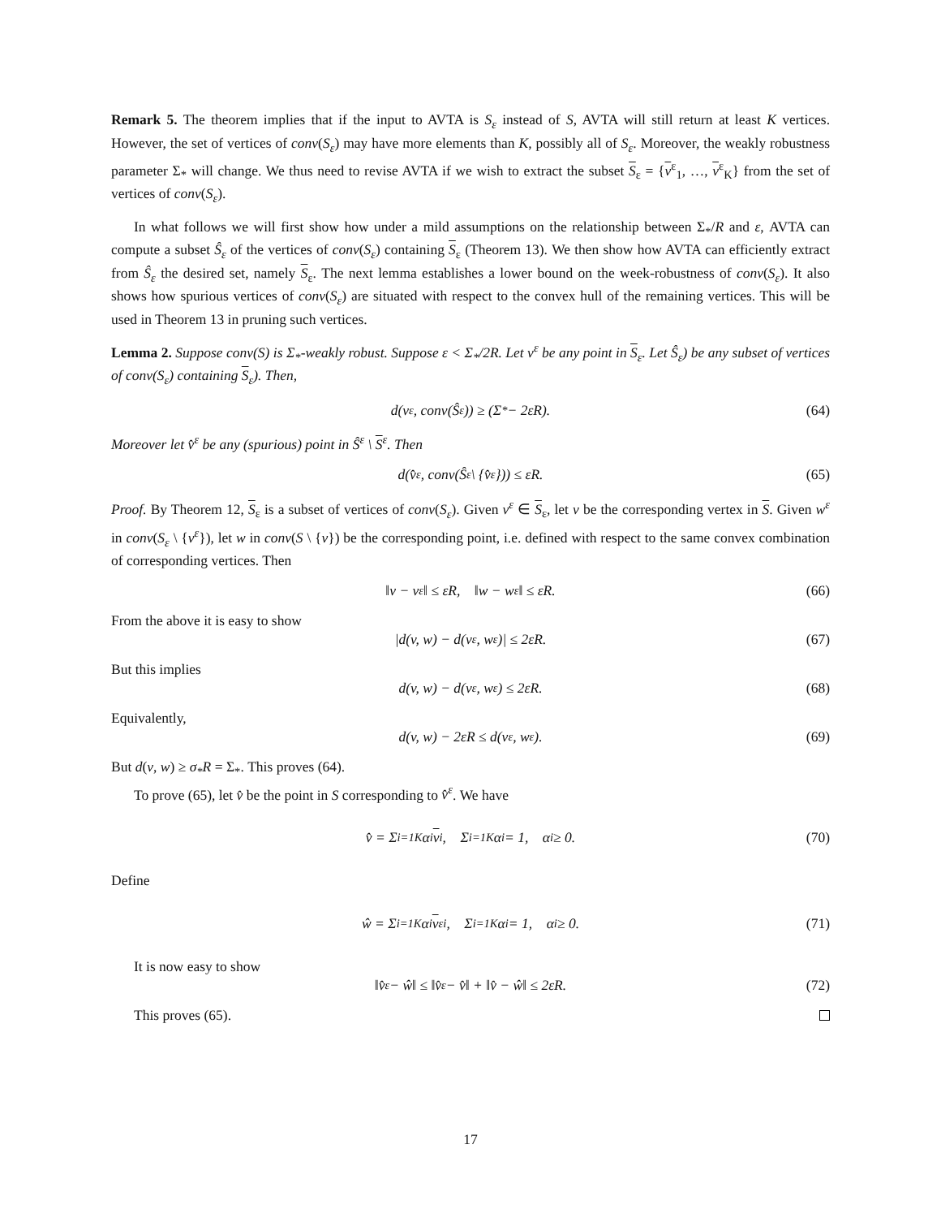Remark 5. The theorem implies that if the input to AVTA is S<sub>ε</sub> instead of S, AVTA will still return at least K vertices. However, the set of vertices of conv(S<sub>ε</sub>) may have more elements than K, possibly all of S<sub>ε</sub>. Moreover, the weakly robustness parameter Σ<sub>*</sub> will change. We thus need to revise AVTA if we wish to extract the subset S<sub>ε</sub> = {v<sup>ε</sup><sub>1</sub>, …, v<sup>ε</sup><sub>K</sub>} from the set of vertices of conv(S<sub>ε</sub>).
In what follows we will first show how under a mild assumptions on the relationship between Σ<sub>*</sub>/R and ε, AVTA can compute a subset Ŝ<sub>ε</sub> of the vertices of conv(S<sub>ε</sub>) containing S<sub>ε</sub> (Theorem 13). We then show how AVTA can efficiently extract from Ŝ<sub>ε</sub> the desired set, namely S<sub>ε</sub>. The next lemma establishes a lower bound on the week-robustness of conv(S<sub>ε</sub>). It also shows how spurious vertices of conv(S<sub>ε</sub>) are situated with respect to the convex hull of the remaining vertices. This will be used in Theorem 13 in pruning such vertices.
Lemma 2. Suppose conv(S) is Σ<sub>*</sub>-weakly robust. Suppose ε < Σ<sub>*</sub>/2R. Let v<sup>ε</sup> be any point in S<sub>ε</sub>. Let Ŝ<sub>ε</sub>) be any subset of vertices of conv(S<sub>ε</sub>) containing S<sub>ε</sub>). Then,
d(v<sup>ε</sup>, conv(Ŝ<sub>ε</sub>)) ≥ (Σ<sub>*</sub> − 2εR). (64)
Moreover let v̂<sup>ε</sup> be any (spurious) point in Ŝ<sup>ε</sup> \ S<sup>ε</sup>. Then
d(v̂<sup>ε</sup>, conv(Ŝ<sub>ε</sub> \ {v̂<sup>ε</sup>})) ≤ εR. (65)
Proof. By Theorem 12, S<sub>ε</sub> is a subset of vertices of conv(S<sub>ε</sub>). Given v<sup>ε</sup> ∈ S<sub>ε</sub>, let v be the corresponding vertex in S. Given w<sup>ε</sup> in conv(S<sub>ε</sub> \ {v<sup>ε</sup>}), let w in conv(S \ {v}) be the corresponding point, i.e. defined with respect to the same convex combination of corresponding vertices. Then
‖v − v<sup>ε</sup>‖ ≤ εR, ‖w − w<sup>ε</sup>‖ ≤ εR. (66)
From the above it is easy to show
|d(v, w) − d(v<sup>ε</sup>, w<sup>ε</sup>)| ≤ 2εR. (67)
But this implies
d(v, w) − d(v<sup>ε</sup>, w<sup>ε</sup>) ≤ 2εR. (68)
Equivalently,
d(v, w) − 2εR ≤ d(v<sup>ε</sup>, w<sup>ε</sup>). (69)
But d(v, w) ≥ σ<sub>*</sub>R = Σ<sub>*</sub>. This proves (64).
To prove (65), let v̂ be the point in S corresponding to v̂<sup>ε</sup>. We have
v̂ = Σ<sub>i=1</sub><sup>K</sup> α<sub>i</sub> v<sub>i</sub>, Σ<sub>i=1</sub><sup>K</sup> α<sub>i</sub> = 1, α<sub>i</sub> ≥ 0. (70)
Define
ŵ = Σ<sub>i=1</sub><sup>K</sup> α<sub>i</sub> v<sup>ε</sup><sub>i</sub>, Σ<sub>i=1</sub><sup>K</sup> α<sub>i</sub> = 1, α<sub>i</sub> ≥ 0. (71)
It is now easy to show
‖v̂<sup>ε</sup> − ŵ‖ ≤ ‖v̂<sup>ε</sup> − v̂‖ + ‖v̂ − ŵ‖ ≤ 2εR. (72)
This proves (65).
17